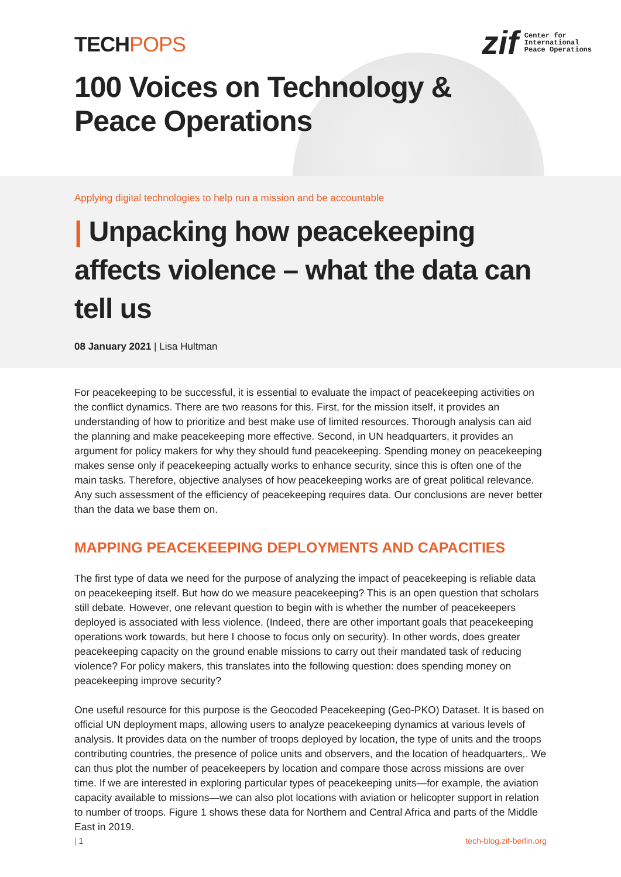TECHPOPS
zif
Center for
International
Peace Operations
100 Voices on Technology &
Peace Operations
Applying digital technologies to help run a mission and be accountable
| Unpacking how peacekeeping affects violence – what the data can tell us
08 January 2021 | Lisa Hultman
For peacekeeping to be successful, it is essential to evaluate the impact of peacekeeping activities on the conflict dynamics. There are two reasons for this. First, for the mission itself, it provides an understanding of how to prioritize and best make use of limited resources. Thorough analysis can aid the planning and make peacekeeping more effective. Second, in UN headquarters, it provides an argument for policy makers for why they should fund peacekeeping. Spending money on peacekeeping makes sense only if peacekeeping actually works to enhance security, since this is often one of the main tasks. Therefore, objective analyses of how peacekeeping works are of great political relevance. Any such assessment of the efficiency of peacekeeping requires data. Our conclusions are never better than the data we base them on.
MAPPING PEACEKEEPING DEPLOYMENTS AND CAPACITIES
The first type of data we need for the purpose of analyzing the impact of peacekeeping is reliable data on peacekeeping itself. But how do we measure peacekeeping? This is an open question that scholars still debate. However, one relevant question to begin with is whether the number of peacekeepers deployed is associated with less violence. (Indeed, there are other important goals that peacekeeping operations work towards, but here I choose to focus only on security). In other words, does greater peacekeeping capacity on the ground enable missions to carry out their mandated task of reducing violence? For policy makers, this translates into the following question: does spending money on peacekeeping improve security?
One useful resource for this purpose is the Geocoded Peacekeeping (Geo-PKO) Dataset. It is based on official UN deployment maps, allowing users to analyze peacekeeping dynamics at various levels of analysis. It provides data on the number of troops deployed by location, the type of units and the troops contributing countries, the presence of police units and observers, and the location of headquarters,. We can thus plot the number of peacekeepers by location and compare those across missions are over time. If we are interested in exploring particular types of peacekeeping units—for example, the aviation capacity available to missions—we can also plot locations with aviation or helicopter support in relation to number of troops. Figure 1 shows these data for Northern and Central Africa and parts of the Middle East in 2019.
| 1 tech-blog.zif-berlin.org